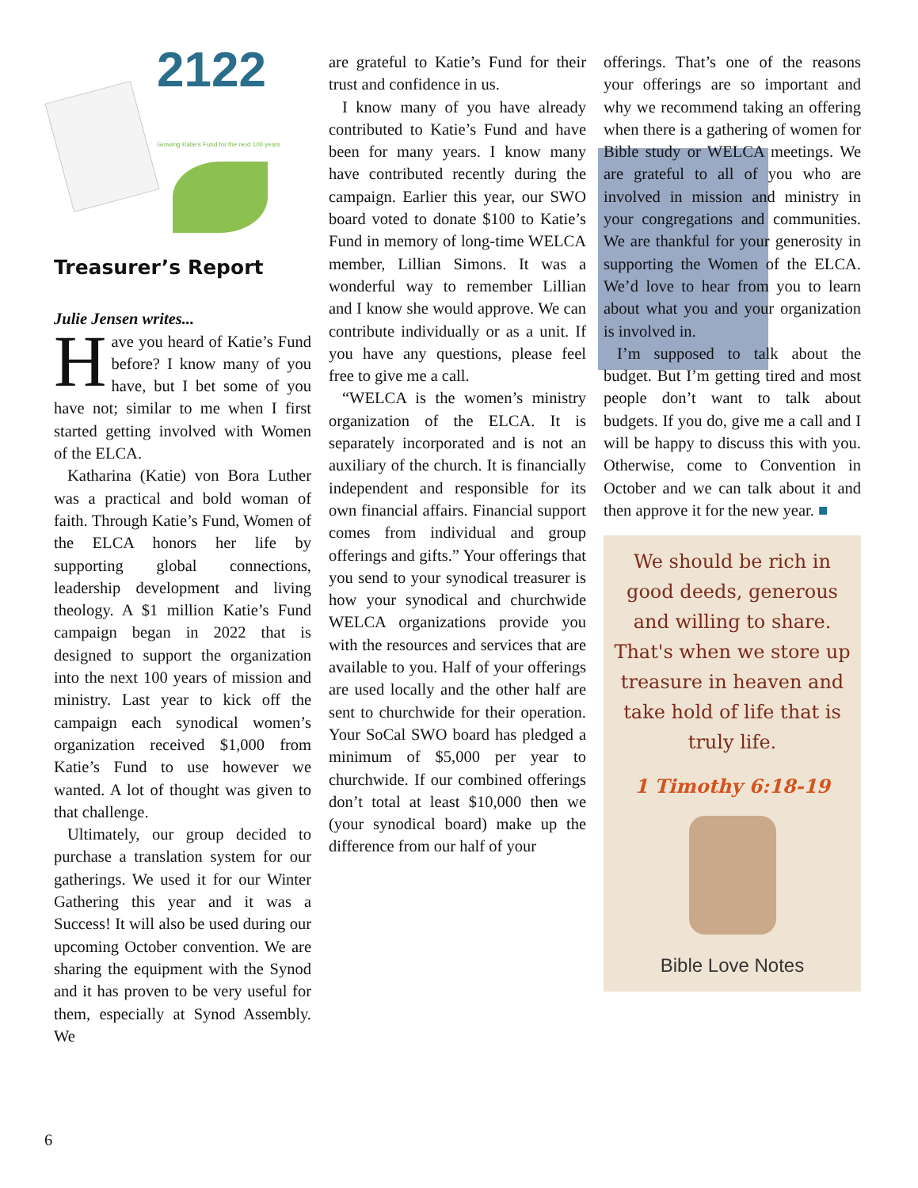2122
Growing Katie's Fund for the next 100 years
Treasurer’s Report
Julie Jensen writes...
Have you heard of Katie’s Fund before? I know many of you have, but I bet some of you have not; similar to me when I first started getting involved with Women of the ELCA.
Katharina (Katie) von Bora Luther was a practical and bold woman of faith. Through Katie’s Fund, Women of the ELCA honors her life by supporting global connections, leadership development and living theology. A $1 million Katie’s Fund campaign began in 2022 that is designed to support the organization into the next 100 years of mission and ministry. Last year to kick off the campaign each synodical women’s organization received $1,000 from Katie’s Fund to use however we wanted. A lot of thought was given to that challenge.
Ultimately, our group decided to purchase a translation system for our gatherings. We used it for our Winter Gathering this year and it was a Success! It will also be used during our upcoming October convention. We are sharing the equipment with the Synod and it has proven to be very useful for them, especially at Synod Assembly. We
are grateful to Katie’s Fund for their trust and confidence in us.
I know many of you have already contributed to Katie’s Fund and have been for many years. I know many have contributed recently during the campaign. Earlier this year, our SWO board voted to donate $100 to Katie’s Fund in memory of long-time WELCA member, Lillian Simons. It was a wonderful way to remember Lillian and I know she would approve. We can contribute individually or as a unit. If you have any questions, please feel free to give me a call.
“WELCA is the women’s ministry organization of the ELCA. It is separately incorporated and is not an auxiliary of the church. It is financially independent and responsible for its own financial affairs. Financial support comes from individual and group offerings and gifts.” Your offerings that you send to your synodical treasurer is how your synodical and churchwide WELCA organizations provide you with the resources and services that are available to you. Half of your offerings are used locally and the other half are sent to churchwide for their operation. Your SoCal SWO board has pledged a minimum of $5,000 per year to churchwide. If our combined offerings don’t total at least $10,000 then we (your synodical board) make up the difference from our half of your
offerings. That’s one of the reasons your offerings are so important and why we recommend taking an offering when there is a gathering of women for Bible study or WELCA meetings. We are grateful to all of you who are involved in mission and ministry in your congregations and communities. We are thankful for your generosity in supporting the Women of the ELCA. We’d love to hear from you to learn about what you and your organization is involved in.
I’m supposed to talk about the budget. But I’m getting tired and most people don’t want to talk about budgets. If you do, give me a call and I will be happy to discuss this with you. Otherwise, come to Convention in October and we can talk about it and then approve it for the new year. ■
We should be rich in good deeds, generous and willing to share. That's when we store up treasure in heaven and take hold of life that is truly life.
1 Timothy 6:18-19
Bible Love Notes
6